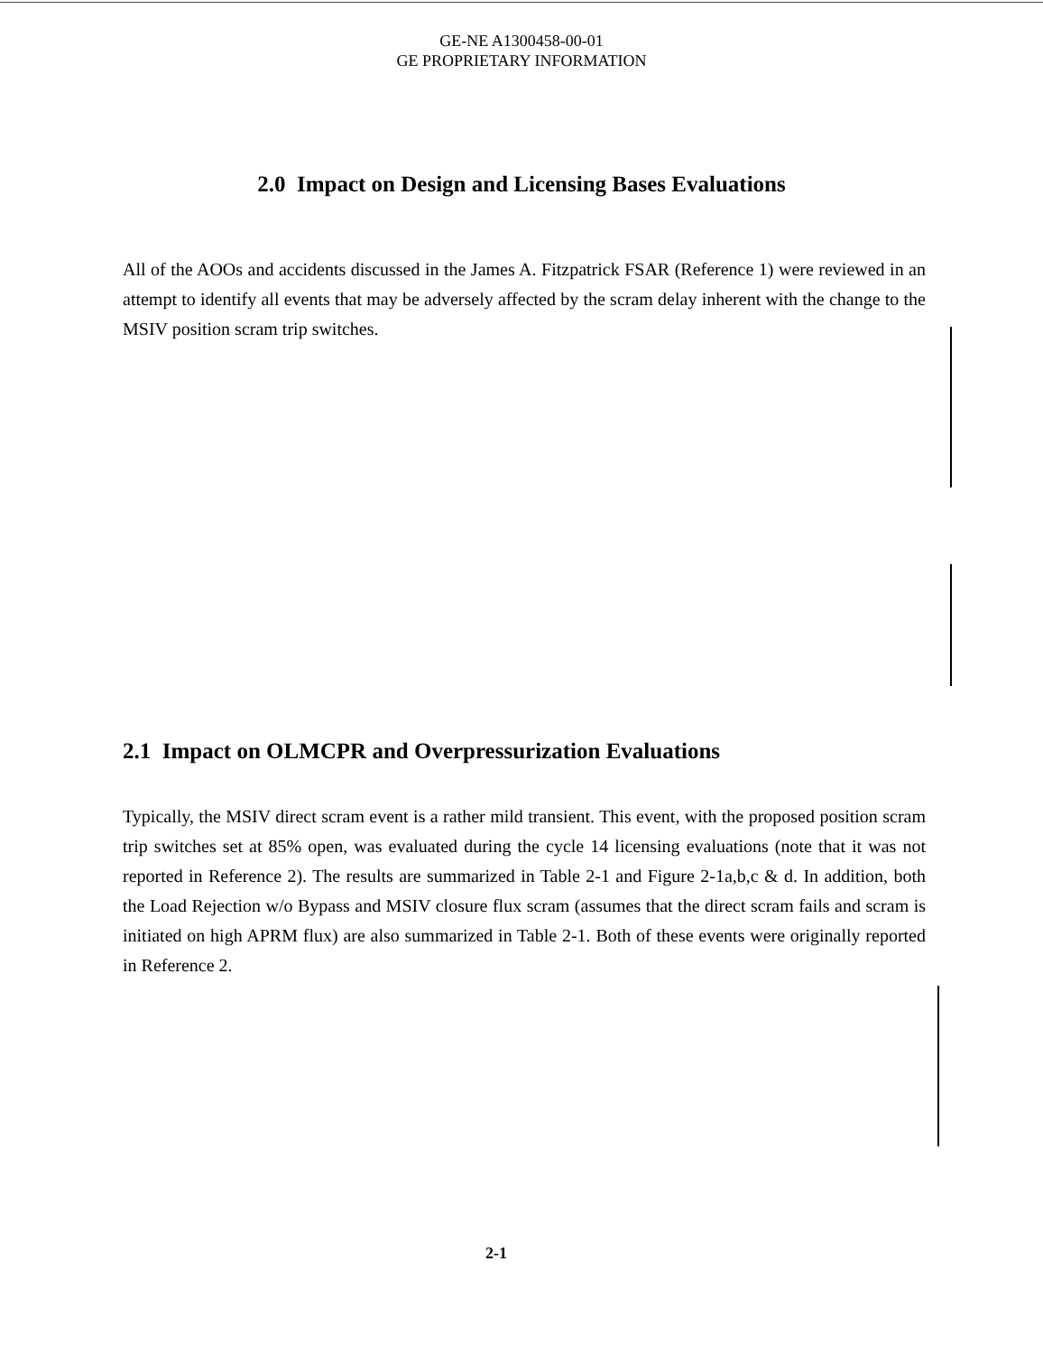GE-NE A1300458-00-01
GE PROPRIETARY INFORMATION
2.0 Impact on Design and Licensing Bases Evaluations
All of the AOOs and accidents discussed in the James A. Fitzpatrick FSAR (Reference 1) were reviewed in an attempt to identify all events that may be adversely affected by the scram delay inherent with the change to the MSIV position scram trip switches.
2.1 Impact on OLMCPR and Overpressurization Evaluations
Typically, the MSIV direct scram event is a rather mild transient. This event, with the proposed position scram trip switches set at 85% open, was evaluated during the cycle 14 licensing evaluations (note that it was not reported in Reference 2). The results are summarized in Table 2-1 and Figure 2-1a,b,c & d. In addition, both the Load Rejection w/o Bypass and MSIV closure flux scram (assumes that the direct scram fails and scram is initiated on high APRM flux) are also summarized in Table 2-1. Both of these events were originally reported in Reference 2.
2-1